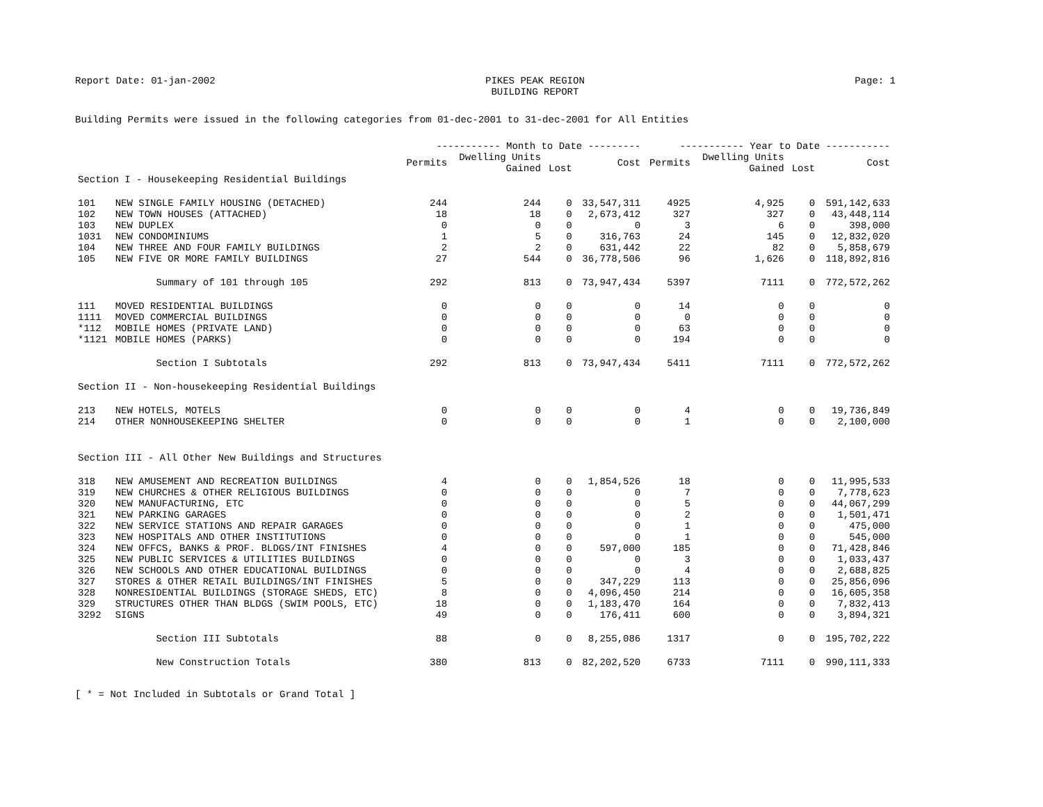Report Date: 01-jan-2002 PIKES PEAK REGION
BUILDING REPORT Page: 1
Building Permits were issued in the following categories from 01-dec-2001 to 31-dec-2001 for All Entities
| | | ----------- Month to Date --------- | | | | ----------- Year to Date ----------- | | | |
| --- | --- | --- | --- | --- | --- | --- | --- | --- | --- |
| | | Permits | Dwelling Units Gained | Lost | Cost | Permits | Dwelling Units Gained | Lost | Cost |
| Section I - Housekeeping Residential Buildings | | | | | | | | | |
| 101 | NEW SINGLE FAMILY HOUSING (DETACHED) | 244 | 244 | 0 | 33,547,311 | 4925 | 4,925 | 0 | 591,142,633 |
| 102 | NEW TOWN HOUSES (ATTACHED) | 18 | 18 | 0 | 2,673,412 | 327 | 327 | 0 | 43,448,114 |
| 103 | NEW DUPLEX | 0 | 0 | 0 | 0 | 3 | 6 | 0 | 398,000 |
| 1031 | NEW CONDOMINIUMS | 1 | 5 | 0 | 316,763 | 24 | 145 | 0 | 12,832,020 |
| 104 | NEW THREE AND FOUR FAMILY BUILDINGS | 2 | 2 | 0 | 631,442 | 22 | 82 | 0 | 5,858,679 |
| 105 | NEW FIVE OR MORE FAMILY BUILDINGS | 27 | 544 | 0 | 36,778,506 | 96 | 1,626 | 0 | 118,892,816 |
| | Summary of 101 through 105 | 292 | 813 | 0 | 73,947,434 | 5397 | 7111 | 0 | 772,572,262 |
| 111 | MOVED RESIDENTIAL BUILDINGS | 0 | 0 | 0 | 0 | 14 | 0 | 0 | 0 |
| 1111 | MOVED COMMERCIAL BUILDINGS | 0 | 0 | 0 | 0 | 0 | 0 | 0 | 0 |
| *112 | MOBILE HOMES (PRIVATE LAND) | 0 | 0 | 0 | 0 | 63 | 0 | 0 | 0 |
| *1121 | MOBILE HOMES (PARKS) | 0 | 0 | 0 | 0 | 194 | 0 | 0 | 0 |
| | Section I Subtotals | 292 | 813 | 0 | 73,947,434 | 5411 | 7111 | 0 | 772,572,262 |
| Section II - Non-housekeeping Residential Buildings | | | | | | | | | |
| 213 | NEW HOTELS, MOTELS | 0 | 0 | 0 | 0 | 4 | 0 | 0 | 19,736,849 |
| 214 | OTHER NONHOUSEKEEPING SHELTER | 0 | 0 | 0 | 0 | 1 | 0 | 0 | 2,100,000 |
| Section III - All Other New Buildings and Structures | | | | | | | | | |
| 318 | NEW AMUSEMENT AND RECREATION BUILDINGS | 4 | 0 | 0 | 1,854,526 | 18 | 0 | 0 | 11,995,533 |
| 319 | NEW CHURCHES & OTHER RELIGIOUS BUILDINGS | 0 | 0 | 0 | 0 | 7 | 0 | 0 | 7,778,623 |
| 320 | NEW MANUFACTURING, ETC | 0 | 0 | 0 | 0 | 5 | 0 | 0 | 44,067,299 |
| 321 | NEW PARKING GARAGES | 0 | 0 | 0 | 0 | 2 | 0 | 0 | 1,501,471 |
| 322 | NEW SERVICE STATIONS AND REPAIR GARAGES | 0 | 0 | 0 | 0 | 1 | 0 | 0 | 475,000 |
| 323 | NEW HOSPITALS AND OTHER INSTITUTIONS | 0 | 0 | 0 | 0 | 1 | 0 | 0 | 545,000 |
| 324 | NEW OFFCS, BANKS & PROF. BLDGS/INT FINISHES | 4 | 0 | 0 | 597,000 | 185 | 0 | 0 | 71,428,846 |
| 325 | NEW PUBLIC SERVICES & UTILITIES BUILDINGS | 0 | 0 | 0 | 0 | 3 | 0 | 0 | 1,033,437 |
| 326 | NEW SCHOOLS AND OTHER EDUCATIONAL BUILDINGS | 0 | 0 | 0 | 0 | 4 | 0 | 0 | 2,688,825 |
| 327 | STORES & OTHER RETAIL BUILDINGS/INT FINISHES | 5 | 0 | 0 | 347,229 | 113 | 0 | 0 | 25,856,096 |
| 328 | NONRESIDENTIAL BUILDINGS (STORAGE SHEDS, ETC) | 8 | 0 | 0 | 4,096,450 | 214 | 0 | 0 | 16,605,358 |
| 329 | STRUCTURES OTHER THAN BLDGS (SWIM POOLS, ETC) | 18 | 0 | 0 | 1,183,470 | 164 | 0 | 0 | 7,832,413 |
| 3292 | SIGNS | 49 | 0 | 0 | 176,411 | 600 | 0 | 0 | 3,894,321 |
| | Section III Subtotals | 88 | 0 | 0 | 8,255,086 | 1317 | 0 | 0 | 195,702,222 |
| | New Construction Totals | 380 | 813 | 0 | 82,202,520 | 6733 | 7111 | 0 | 990,111,333 |
[ * = Not Included in Subtotals or Grand Total ]